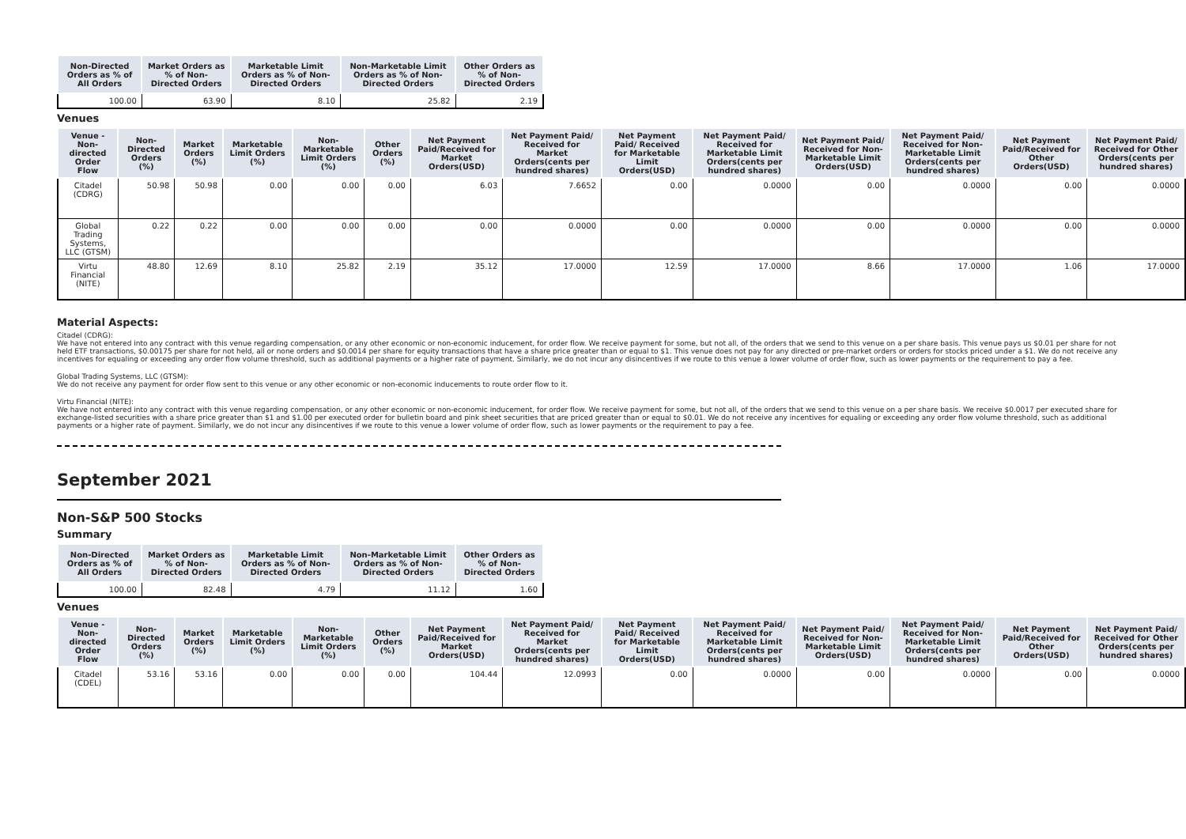| Non-Directed Orders as % of All Orders | Market Orders as % of Non-Directed Orders | Marketable Limit Orders as % of Non-Directed Orders | Non-Marketable Limit Orders as % of Non-Directed Orders | Other Orders as % of Non-Directed Orders |
| --- | --- | --- | --- | --- |
| 100.00 | 63.90 | 8.10 | 25.82 | 2.19 |
Venues
| Venue - Non-directed Order Flow | Non-Directed Orders (%) | Market Orders (%) | Marketable Limit Orders (%) | Non-Marketable Limit Orders (%) | Other Orders (%) | Net Payment Paid/Received for Market Orders(USD) | Net Payment Paid/ Received for Market Orders(cents per hundred shares) | Net Payment Paid/ Received for Marketable Limit Orders(USD) | Net Payment Paid/ Received for Marketable Limit Orders(cents per hundred shares) | Net Payment Paid/ Received for Non-Marketable Limit Orders(USD) | Net Payment Paid/ Received for Non-Marketable Limit Orders(cents per hundred shares) | Net Payment Paid/Received for Other Orders(USD) | Net Payment Paid/ Received for Other Orders(cents per hundred shares) |
| --- | --- | --- | --- | --- | --- | --- | --- | --- | --- | --- | --- | --- | --- |
| Citadel (CDRG) | 50.98 | 50.98 | 0.00 | 0.00 | 0.00 | 6.03 | 7.6652 | 0.00 | 0.0000 | 0.00 | 0.0000 | 0.00 | 0.0000 |
| Global Trading Systems, LLC (GTSM) | 0.22 | 0.22 | 0.00 | 0.00 | 0.00 | 0.00 | 0.0000 | 0.00 | 0.0000 | 0.00 | 0.0000 | 0.00 | 0.0000 |
| Virtu Financial (NITE) | 48.80 | 12.69 | 8.10 | 25.82 | 2.19 | 35.12 | 17.0000 | 12.59 | 17.0000 | 8.66 | 17.0000 | 1.06 | 17.0000 |
Material Aspects:
Citadel (CDRG):
We have not entered into any contract with this venue regarding compensation, or any other economic or non-economic inducement, for order flow. We receive payment for some, but not all, of the orders that we send to this venue on a per share basis. This venue pays us $0.01 per share for not held ETF transactions, $0.00175 per share for not held, all or none orders and $0.0014 per share for equity transactions that have a share price greater than or equal to $1. This venue does not pay for any directed or pre-market orders or orders for stocks priced under a $1. We do not receive any incentives for equaling or exceeding any order flow volume threshold, such as additional payments or a higher rate of payment. Similarly, we do not incur any disincentives if we route to this venue a lower volume of order flow, such as lower payments or the requirement to pay a fee.
Global Trading Systems, LLC (GTSM):
We do not receive any payment for order flow sent to this venue or any other economic or non-economic inducements to route order flow to it.
Virtu Financial (NITE):
We have not entered into any contract with this venue regarding compensation, or any other economic or non-economic inducement, for order flow. We receive payment for some, but not all, of the orders that we send to this venue on a per share basis. We receive $0.0017 per executed share for exchange-listed securities with a share price greater than $1 and $1.00 per executed order for bulletin board and pink sheet securities that are priced greater than or equal to $0.01. We do not receive any incentives for equaling or exceeding any order flow volume threshold, such as additional payments or a higher rate of payment. Similarly, we do not incur any disincentives if we route to this venue a lower volume of order flow, such as lower payments or the requirement to pay a fee.
September 2021
Non-S&P 500 Stocks
Summary
| Non-Directed Orders as % of All Orders | Market Orders as % of Non-Directed Orders | Marketable Limit Orders as % of Non-Directed Orders | Non-Marketable Limit Orders as % of Non-Directed Orders | Other Orders as % of Non-Directed Orders |
| --- | --- | --- | --- | --- |
| 100.00 | 82.48 | 4.79 | 11.12 | 1.60 |
Venues
| Venue - Non-directed Order Flow | Non-Directed Orders (%) | Market Orders (%) | Marketable Limit Orders (%) | Non-Marketable Limit Orders (%) | Other Orders (%) | Net Payment Paid/Received for Market Orders(USD) | Net Payment Paid/ Received for Market Orders(cents per hundred shares) | Net Payment Paid/ Received for Marketable Limit Orders(USD) | Net Payment Paid/ Received for Marketable Limit Orders(cents per hundred shares) | Net Payment Paid/ Received for Non-Marketable Limit Orders(USD) | Net Payment Paid/ Received for Non-Marketable Limit Orders(cents per hundred shares) | Net Payment Paid/Received for Other Orders(USD) | Net Payment Paid/ Received for Other Orders(cents per hundred shares) |
| --- | --- | --- | --- | --- | --- | --- | --- | --- | --- | --- | --- | --- | --- |
| Citadel (CDEL) | 53.16 | 53.16 | 0.00 | 0.00 | 0.00 | 104.44 | 12.0993 | 0.00 | 0.0000 | 0.00 | 0.0000 | 0.00 | 0.0000 |